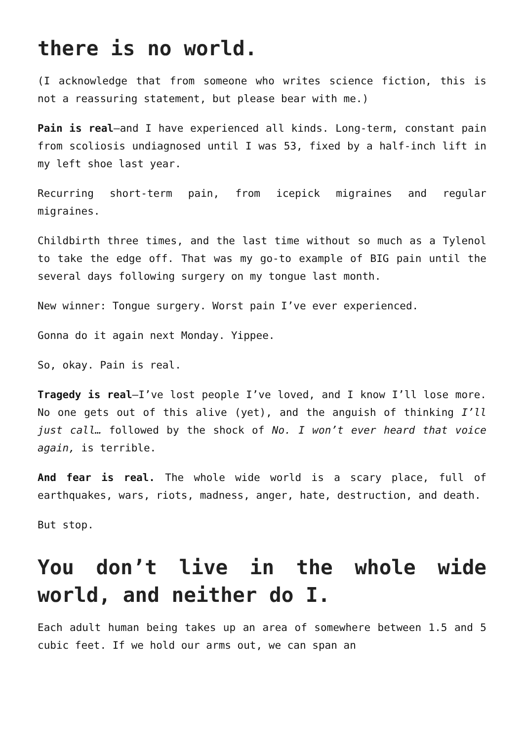there is no world.
(I acknowledge that from someone who writes science fiction, this is not a reassuring statement, but please bear with me.)
Pain is real—and I have experienced all kinds. Long-term, constant pain from scoliosis undiagnosed until I was 53, fixed by a half-inch lift in my left shoe last year.
Recurring short-term pain, from icepick migraines and regular migraines.
Childbirth three times, and the last time without so much as a Tylenol to take the edge off. That was my go-to example of BIG pain until the several days following surgery on my tongue last month.
New winner: Tongue surgery. Worst pain I’ve ever experienced.
Gonna do it again next Monday. Yippee.
So, okay. Pain is real.
Tragedy is real—I’ve lost people I’ve loved, and I know I’ll lose more. No one gets out of this alive (yet), and the anguish of thinking I’ll just call… followed by the shock of No. I won’t ever heard that voice again, is terrible.
And fear is real. The whole wide world is a scary place, full of earthquakes, wars, riots, madness, anger, hate, destruction, and death.
But stop.
You don’t live in the whole wide world, and neither do I.
Each adult human being takes up an area of somewhere between 1.5 and 5 cubic feet. If we hold our arms out, we can span an